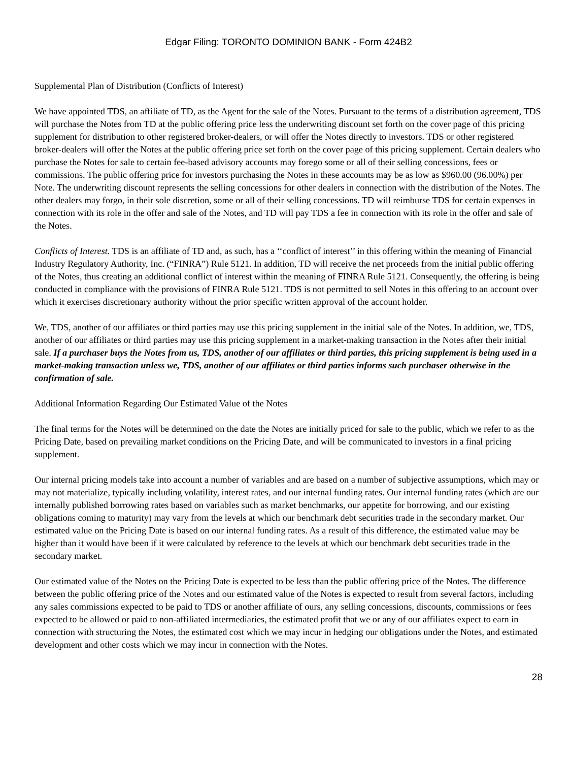Edgar Filing: TORONTO DOMINION BANK - Form 424B2
Supplemental Plan of Distribution (Conflicts of Interest)
We have appointed TDS, an affiliate of TD, as the Agent for the sale of the Notes. Pursuant to the terms of a distribution agreement, TDS will purchase the Notes from TD at the public offering price less the underwriting discount set forth on the cover page of this pricing supplement for distribution to other registered broker-dealers, or will offer the Notes directly to investors. TDS or other registered broker-dealers will offer the Notes at the public offering price set forth on the cover page of this pricing supplement. Certain dealers who purchase the Notes for sale to certain fee-based advisory accounts may forego some or all of their selling concessions, fees or commissions. The public offering price for investors purchasing the Notes in these accounts may be as low as $960.00 (96.00%) per Note. The underwriting discount represents the selling concessions for other dealers in connection with the distribution of the Notes. The other dealers may forgo, in their sole discretion, some or all of their selling concessions. TD will reimburse TDS for certain expenses in connection with its role in the offer and sale of the Notes, and TD will pay TDS a fee in connection with its role in the offer and sale of the Notes.
Conflicts of Interest. TDS is an affiliate of TD and, as such, has a ‘‘conflict of interest’’ in this offering within the meaning of Financial Industry Regulatory Authority, Inc. (“FINRA”) Rule 5121. In addition, TD will receive the net proceeds from the initial public offering of the Notes, thus creating an additional conflict of interest within the meaning of FINRA Rule 5121. Consequently, the offering is being conducted in compliance with the provisions of FINRA Rule 5121. TDS is not permitted to sell Notes in this offering to an account over which it exercises discretionary authority without the prior specific written approval of the account holder.
We, TDS, another of our affiliates or third parties may use this pricing supplement in the initial sale of the Notes. In addition, we, TDS, another of our affiliates or third parties may use this pricing supplement in a market-making transaction in the Notes after their initial sale. If a purchaser buys the Notes from us, TDS, another of our affiliates or third parties, this pricing supplement is being used in a market-making transaction unless we, TDS, another of our affiliates or third parties informs such purchaser otherwise in the confirmation of sale.
Additional Information Regarding Our Estimated Value of the Notes
The final terms for the Notes will be determined on the date the Notes are initially priced for sale to the public, which we refer to as the Pricing Date, based on prevailing market conditions on the Pricing Date, and will be communicated to investors in a final pricing supplement.
Our internal pricing models take into account a number of variables and are based on a number of subjective assumptions, which may or may not materialize, typically including volatility, interest rates, and our internal funding rates. Our internal funding rates (which are our internally published borrowing rates based on variables such as market benchmarks, our appetite for borrowing, and our existing obligations coming to maturity) may vary from the levels at which our benchmark debt securities trade in the secondary market. Our estimated value on the Pricing Date is based on our internal funding rates. As a result of this difference, the estimated value may be higher than it would have been if it were calculated by reference to the levels at which our benchmark debt securities trade in the secondary market.
Our estimated value of the Notes on the Pricing Date is expected to be less than the public offering price of the Notes. The difference between the public offering price of the Notes and our estimated value of the Notes is expected to result from several factors, including any sales commissions expected to be paid to TDS or another affiliate of ours, any selling concessions, discounts, commissions or fees expected to be allowed or paid to non-affiliated intermediaries, the estimated profit that we or any of our affiliates expect to earn in connection with structuring the Notes, the estimated cost which we may incur in hedging our obligations under the Notes, and estimated development and other costs which we may incur in connection with the Notes.
28